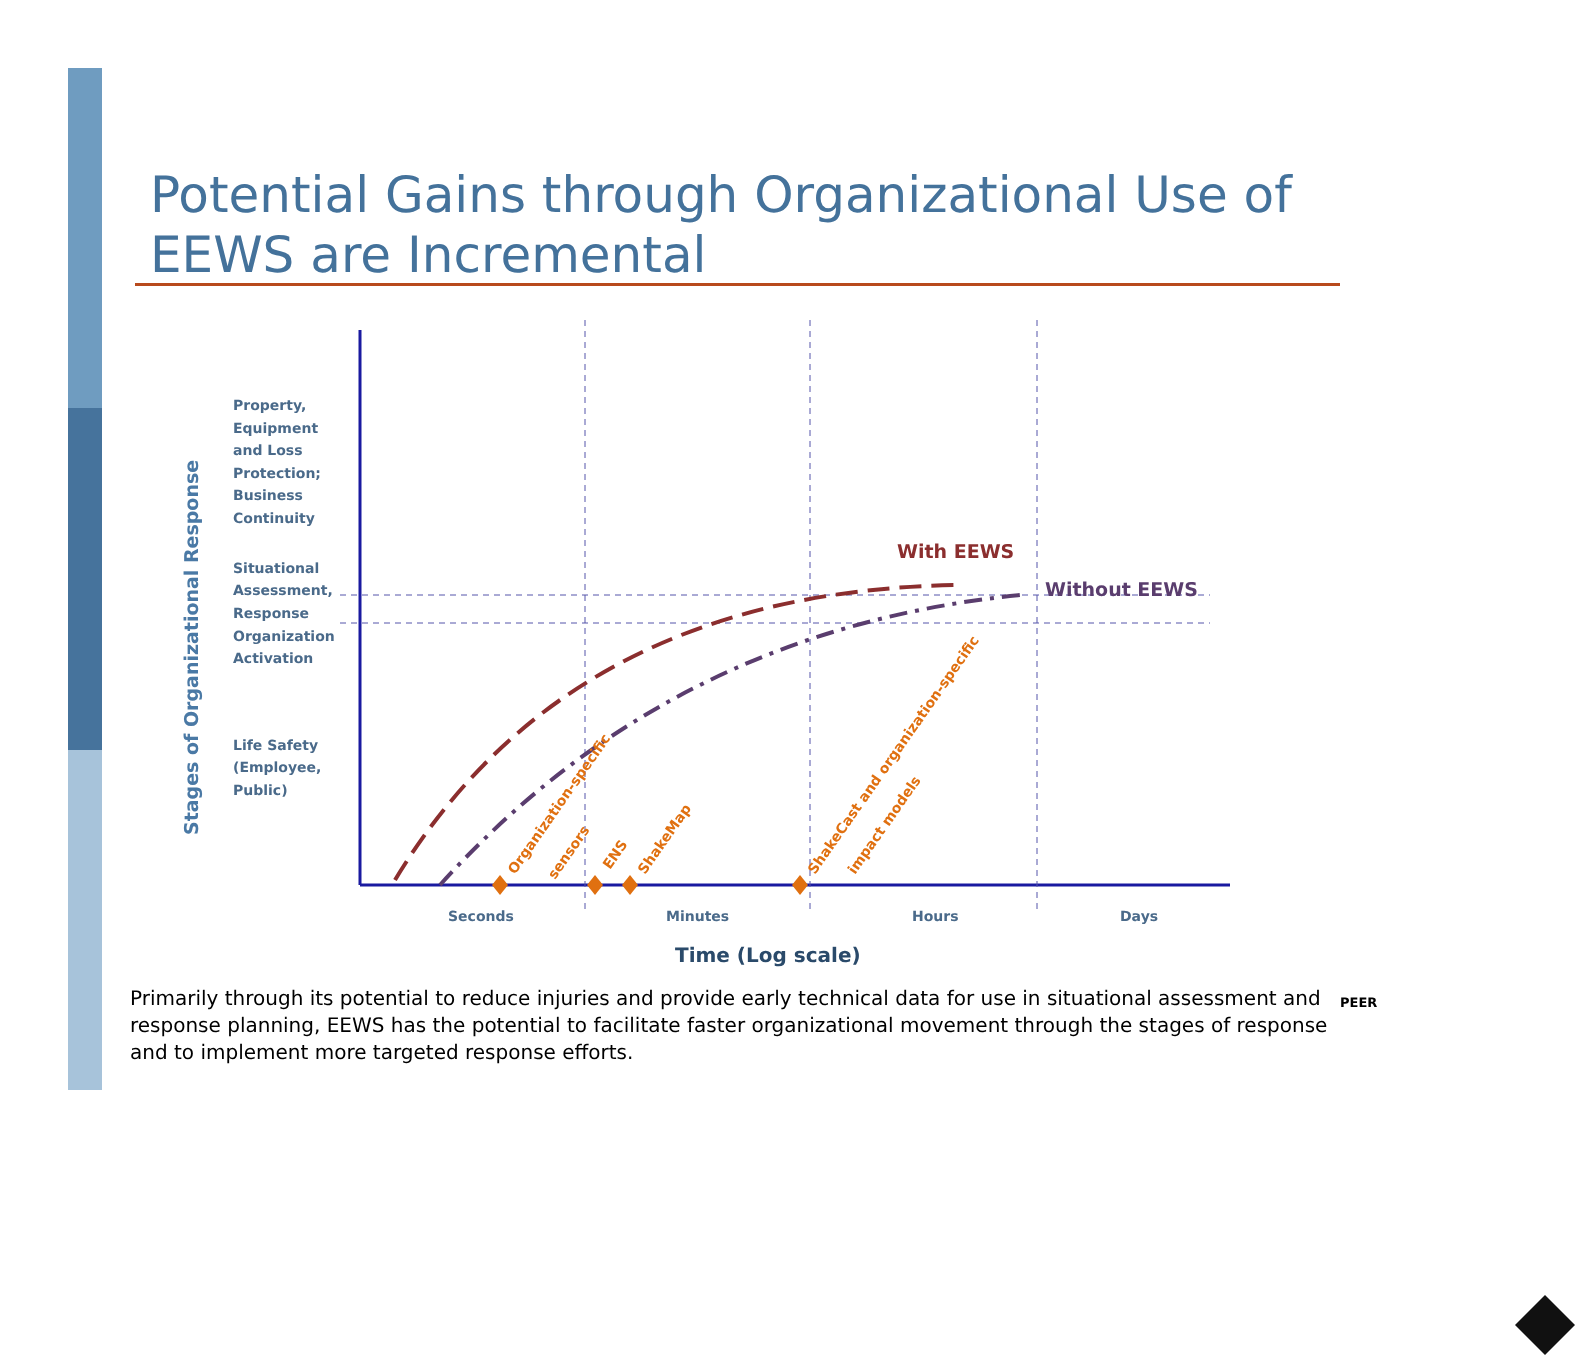Potential Gains through Organizational Use of EEWS are Incremental
Stages of Organizational Response
Property,
Equipment
and Loss
Protection;
Business
Continuity
Situational
Assessment,
Response
Organization
Activation
Life Safety
(Employee,
Public)
Seconds
Minutes
Hours
Days
With EEWS
Without EEWS
Time (Log scale)
Organization-specific
sensors
ENS
ShakeMap
ShakeCast and organization-specific
impact models
Primarily through its potential to reduce injuries and provide early technical data for use in situational assessment and response planning, EEWS has the potential to facilitate faster organizational movement through the stages of response and to implement more targeted response efforts.
PEER